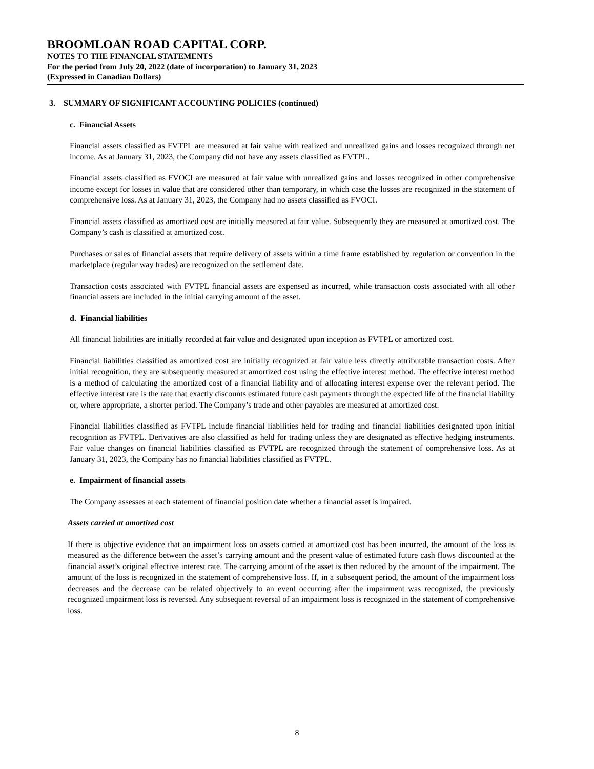BROOMLOAN ROAD CAPITAL CORP.
NOTES TO THE FINANCIAL STATEMENTS
For the period from July 20, 2022 (date of incorporation) to January 31, 2023
(Expressed in Canadian Dollars)
3. SUMMARY OF SIGNIFICANT ACCOUNTING POLICIES (continued)
c. Financial Assets
Financial assets classified as FVTPL are measured at fair value with realized and unrealized gains and losses recognized through net income. As at January 31, 2023, the Company did not have any assets classified as FVTPL.
Financial assets classified as FVOCI are measured at fair value with unrealized gains and losses recognized in other comprehensive income except for losses in value that are considered other than temporary, in which case the losses are recognized in the statement of comprehensive loss. As at January 31, 2023, the Company had no assets classified as FVOCI.
Financial assets classified as amortized cost are initially measured at fair value. Subsequently they are measured at amortized cost. The Company’s cash is classified at amortized cost.
Purchases or sales of financial assets that require delivery of assets within a time frame established by regulation or convention in the marketplace (regular way trades) are recognized on the settlement date.
Transaction costs associated with FVTPL financial assets are expensed as incurred, while transaction costs associated with all other financial assets are included in the initial carrying amount of the asset.
d. Financial liabilities
All financial liabilities are initially recorded at fair value and designated upon inception as FVTPL or amortized cost.
Financial liabilities classified as amortized cost are initially recognized at fair value less directly attributable transaction costs. After initial recognition, they are subsequently measured at amortized cost using the effective interest method. The effective interest method is a method of calculating the amortized cost of a financial liability and of allocating interest expense over the relevant period. The effective interest rate is the rate that exactly discounts estimated future cash payments through the expected life of the financial liability or, where appropriate, a shorter period. The Company’s trade and other payables are measured at amortized cost.
Financial liabilities classified as FVTPL include financial liabilities held for trading and financial liabilities designated upon initial recognition as FVTPL. Derivatives are also classified as held for trading unless they are designated as effective hedging instruments. Fair value changes on financial liabilities classified as FVTPL are recognized through the statement of comprehensive loss. As at January 31, 2023, the Company has no financial liabilities classified as FVTPL.
e. Impairment of financial assets
The Company assesses at each statement of financial position date whether a financial asset is impaired.
Assets carried at amortized cost
If there is objective evidence that an impairment loss on assets carried at amortized cost has been incurred, the amount of the loss is measured as the difference between the asset’s carrying amount and the present value of estimated future cash flows discounted at the financial asset’s original effective interest rate. The carrying amount of the asset is then reduced by the amount of the impairment. The amount of the loss is recognized in the statement of comprehensive loss. If, in a subsequent period, the amount of the impairment loss decreases and the decrease can be related objectively to an event occurring after the impairment was recognized, the previously recognized impairment loss is reversed. Any subsequent reversal of an impairment loss is recognized in the statement of comprehensive loss.
8